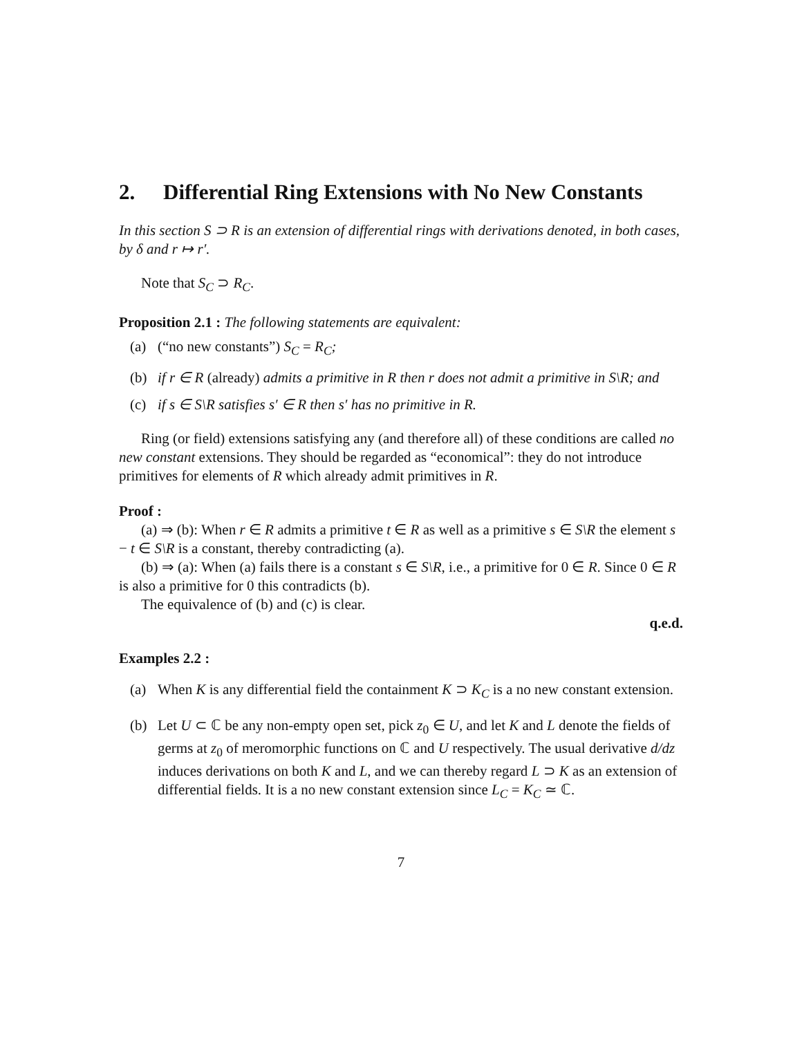2. Differential Ring Extensions with No New Constants
In this section S ⊃ R is an extension of differential rings with derivations denoted, in both cases, by δ and r ↦ r′.
Note that S<sub>C</sub> ⊃ R<sub>C</sub>.
Proposition 2.1 : The following statements are equivalent:
(a) (“no new constants”) S<sub>C</sub> = R<sub>C</sub>;
(b) if r ∈ R (already) admits a primitive in R then r does not admit a primitive in S\R; and
(c) if s ∈ S\R satisfies s′ ∈ R then s′ has no primitive in R.
Ring (or field) extensions satisfying any (and therefore all) of these conditions are called no new constant extensions. They should be regarded as “economical”: they do not introduce primitives for elements of R which already admit primitives in R.
Proof :
(a) ⇒ (b): When r ∈ R admits a primitive t ∈ R as well as a primitive s ∈ S\R the element s − t ∈ S\R is a constant, thereby contradicting (a).
(b) ⇒ (a): When (a) fails there is a constant s ∈ S\R, i.e., a primitive for 0 ∈ R. Since 0 ∈ R is also a primitive for 0 this contradicts (b).
The equivalence of (b) and (c) is clear.
q.e.d.
Examples 2.2 :
(a) When K is any differential field the containment K ⊃ K<sub>C</sub> is a no new constant extension.
(b) Let U ⊂ ℂ be any non-empty open set, pick z<sub>0</sub> ∈ U, and let K and L denote the fields of germs at z<sub>0</sub> of meromorphic functions on ℂ and U respectively. The usual derivative d/dz induces derivations on both K and L, and we can thereby regard L ⊃ K as an extension of differential fields. It is a no new constant extension since L<sub>C</sub> = K<sub>C</sub> ≃ ℂ.
7